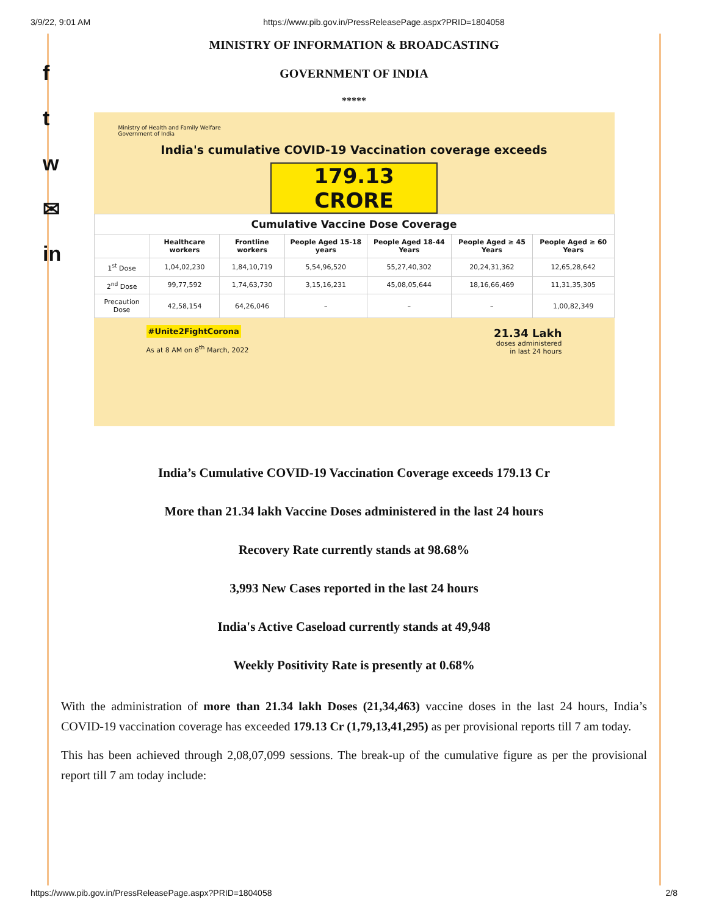3/9/22, 9:01 AM https://www.pib.gov.in/PressReleasePage.aspx?PRID=1804058
f
t
w
✉
in
MINISTRY OF INFORMATION & BROADCASTING
GOVERNMENT OF INDIA
*****
Ministry of Health and Family Welfare
Government of India
India's cumulative COVID-19 Vaccination coverage exceeds
179.13 CRORE
| Cumulative Vaccine Dose Coverage | | | | | | |
| --- | --- | --- | --- | --- | --- | --- |
| | Healthcare workers | Frontline workers | People Aged 15-18 years | People Aged 18-44 Years | People Aged ≥ 45 Years | People Aged ≥ 60 Years |
| 1<sup>st</sup> Dose | 1,04,02,230 | 1,84,10,719 | 5,54,96,520 | 55,27,40,302 | 20,24,31,362 | 12,65,28,642 |
| 2<sup>nd</sup> Dose | 99,77,592 | 1,74,63,730 | 3,15,16,231 | 45,08,05,644 | 18,16,66,469 | 11,31,35,305 |
| Precaution Dose | 42,58,154 | 64,26,046 | – | – | – | 1,00,82,349 |
#Unite2FightCorona
As at 8 AM on 8<sup>th</sup> March, 2022
21.34 Lakh
doses administered
in last 24 hours
India’s Cumulative COVID-19 Vaccination Coverage exceeds 179.13 Cr
More than 21.34 lakh Vaccine Doses administered in the last 24 hours
Recovery Rate currently stands at 98.68%
3,993 New Cases reported in the last 24 hours
India's Active Caseload currently stands at 49,948
Weekly Positivity Rate is presently at 0.68%
With the administration of more than 21.34 lakh Doses (21,34,463) vaccine doses in the last 24 hours, India’s COVID-19 vaccination coverage has exceeded 179.13 Cr (1,79,13,41,295) as per provisional reports till 7 am today.
This has been achieved through 2,08,07,099 sessions. The break-up of the cumulative figure as per the provisional report till 7 am today include:
https://www.pib.gov.in/PressReleasePage.aspx?PRID=1804058 2/8